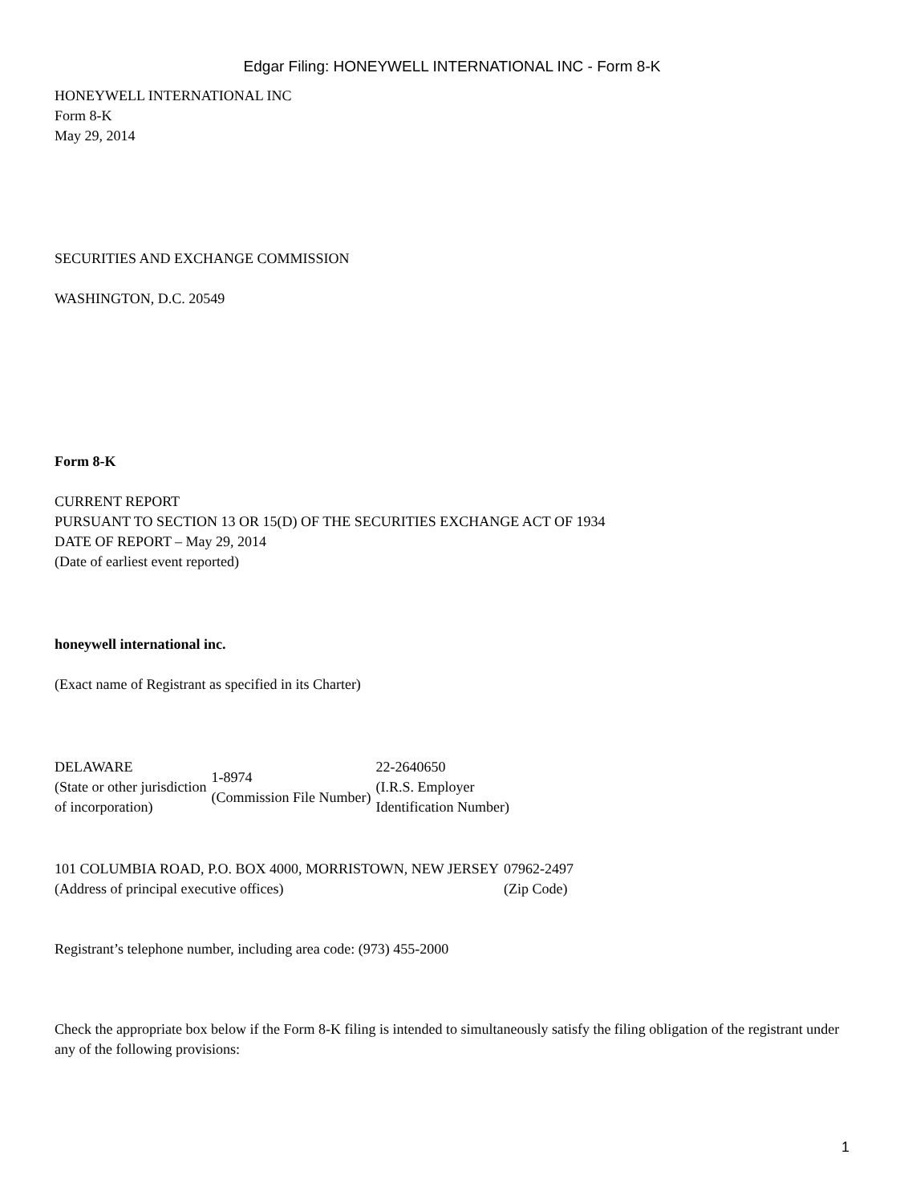Edgar Filing: HONEYWELL INTERNATIONAL INC - Form 8-K
HONEYWELL INTERNATIONAL INC
Form 8-K
May 29, 2014
SECURITIES AND EXCHANGE COMMISSION
WASHINGTON, D.C. 20549
Form 8-K
CURRENT REPORT
PURSUANT TO SECTION 13 OR 15(D) OF THE SECURITIES EXCHANGE ACT OF 1934
DATE OF REPORT – May 29, 2014
(Date of earliest event reported)
honeywell international inc.
(Exact name of Registrant as specified in its Charter)
| DELAWARE (State or other jurisdiction of incorporation) | 1-8974 (Commission File Number) | 22-2640650 (I.R.S. Employer Identification Number) |
| 101 COLUMBIA ROAD, P.O. BOX 4000, MORRISTOWN, NEW JERSEY (Address of principal executive offices) | 07962-2497 (Zip Code) |
Registrant’s telephone number, including area code: (973) 455-2000
Check the appropriate box below if the Form 8-K filing is intended to simultaneously satisfy the filing obligation of the registrant under any of the following provisions:
1